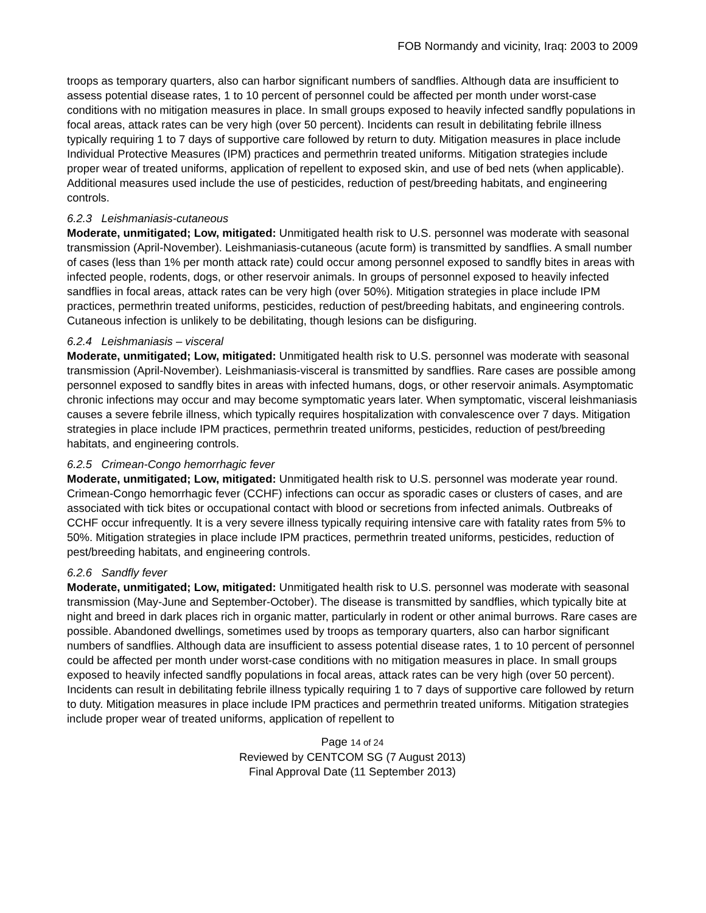FOB Normandy and vicinity, Iraq: 2003 to 2009
troops as temporary quarters, also can harbor significant numbers of sandflies. Although data are insufficient to assess potential disease rates, 1 to 10 percent of personnel could be affected per month under worst-case conditions with no mitigation measures in place. In small groups exposed to heavily infected sandfly populations in focal areas, attack rates can be very high (over 50 percent). Incidents can result in debilitating febrile illness typically requiring 1 to 7 days of supportive care followed by return to duty. Mitigation measures in place include Individual Protective Measures (IPM) practices and permethrin treated uniforms. Mitigation strategies include proper wear of treated uniforms, application of repellent to exposed skin, and use of bed nets (when applicable). Additional measures used include the use of pesticides, reduction of pest/breeding habitats, and engineering controls.
6.2.3 Leishmaniasis-cutaneous
Moderate, unmitigated; Low, mitigated: Unmitigated health risk to U.S. personnel was moderate with seasonal transmission (April-November). Leishmaniasis-cutaneous (acute form) is transmitted by sandflies. A small number of cases (less than 1% per month attack rate) could occur among personnel exposed to sandfly bites in areas with infected people, rodents, dogs, or other reservoir animals. In groups of personnel exposed to heavily infected sandflies in focal areas, attack rates can be very high (over 50%). Mitigation strategies in place include IPM practices, permethrin treated uniforms, pesticides, reduction of pest/breeding habitats, and engineering controls. Cutaneous infection is unlikely to be debilitating, though lesions can be disfiguring.
6.2.4 Leishmaniasis – visceral
Moderate, unmitigated; Low, mitigated: Unmitigated health risk to U.S. personnel was moderate with seasonal transmission (April-November). Leishmaniasis-visceral is transmitted by sandflies. Rare cases are possible among personnel exposed to sandfly bites in areas with infected humans, dogs, or other reservoir animals. Asymptomatic chronic infections may occur and may become symptomatic years later. When symptomatic, visceral leishmaniasis causes a severe febrile illness, which typically requires hospitalization with convalescence over 7 days. Mitigation strategies in place include IPM practices, permethrin treated uniforms, pesticides, reduction of pest/breeding habitats, and engineering controls.
6.2.5 Crimean-Congo hemorrhagic fever
Moderate, unmitigated; Low, mitigated: Unmitigated health risk to U.S. personnel was moderate year round. Crimean-Congo hemorrhagic fever (CCHF) infections can occur as sporadic cases or clusters of cases, and are associated with tick bites or occupational contact with blood or secretions from infected animals. Outbreaks of CCHF occur infrequently. It is a very severe illness typically requiring intensive care with fatality rates from 5% to 50%. Mitigation strategies in place include IPM practices, permethrin treated uniforms, pesticides, reduction of pest/breeding habitats, and engineering controls.
6.2.6 Sandfly fever
Moderate, unmitigated; Low, mitigated: Unmitigated health risk to U.S. personnel was moderate with seasonal transmission (May-June and September-October). The disease is transmitted by sandflies, which typically bite at night and breed in dark places rich in organic matter, particularly in rodent or other animal burrows. Rare cases are possible. Abandoned dwellings, sometimes used by troops as temporary quarters, also can harbor significant numbers of sandflies. Although data are insufficient to assess potential disease rates, 1 to 10 percent of personnel could be affected per month under worst-case conditions with no mitigation measures in place. In small groups exposed to heavily infected sandfly populations in focal areas, attack rates can be very high (over 50 percent). Incidents can result in debilitating febrile illness typically requiring 1 to 7 days of supportive care followed by return to duty. Mitigation measures in place include IPM practices and permethrin treated uniforms. Mitigation strategies include proper wear of treated uniforms, application of repellent to
Page 14 of 24
Reviewed by CENTCOM SG (7 August 2013)
Final Approval Date (11 September 2013)